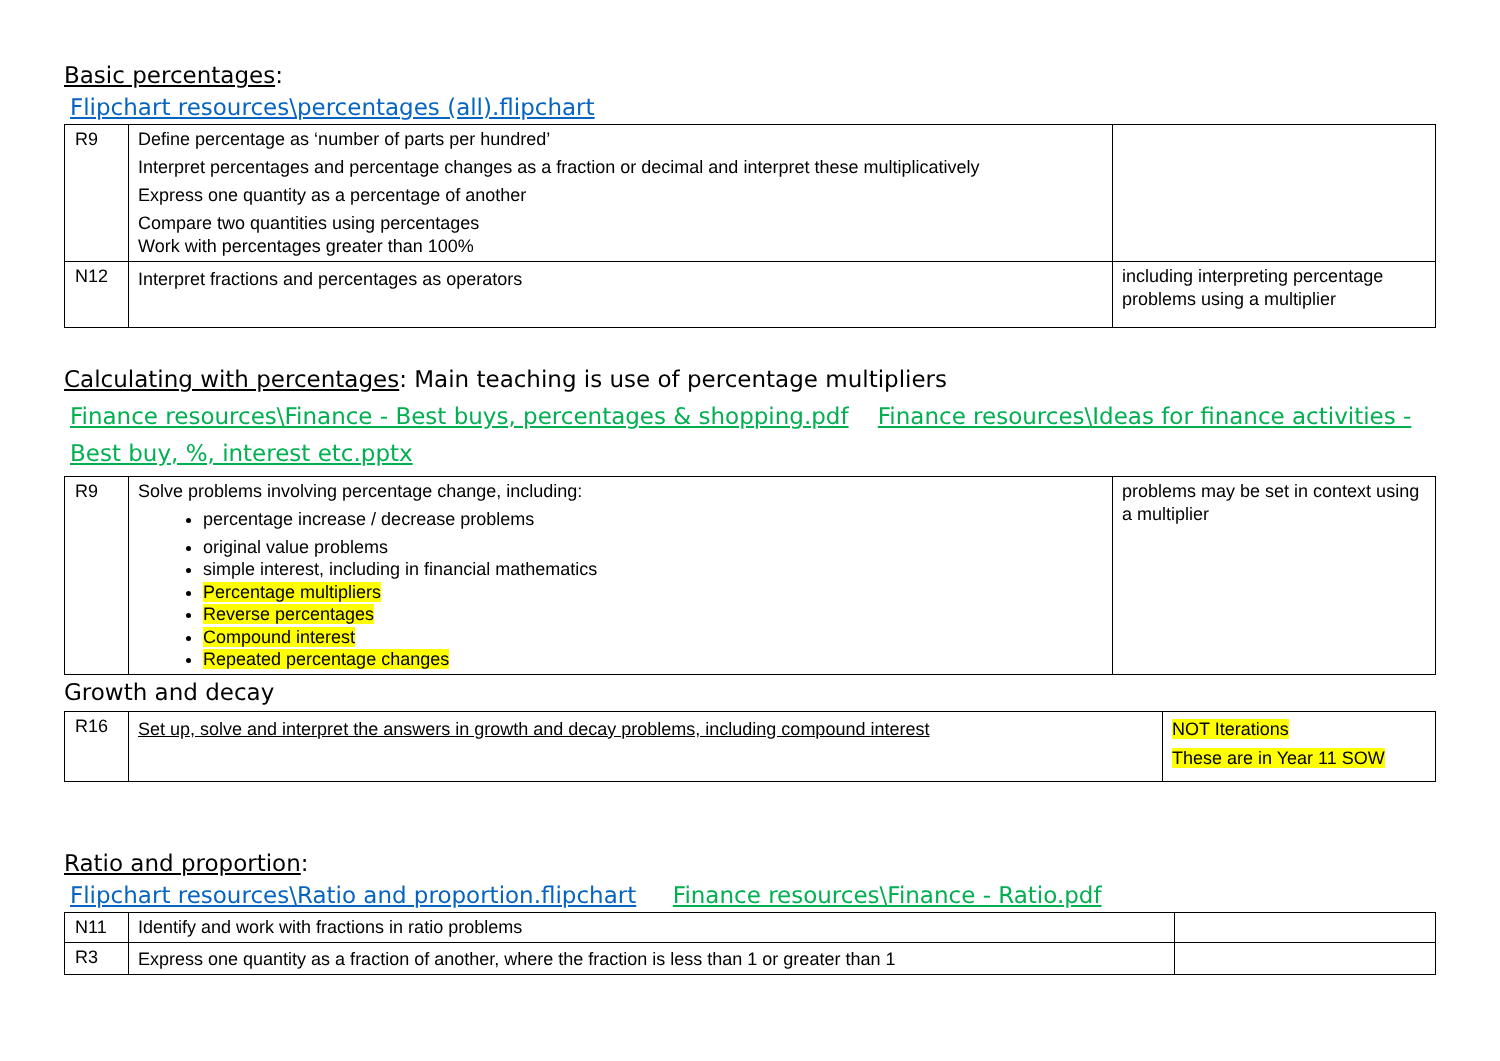Basic percentages:
Flipchart resources\percentages (all).flipchart
| R9 | Define percentage as ‘number of parts per hundred’ Interpret percentages and percentage changes as a fraction or decimal and interpret these multiplicatively Express one quantity as a percentage of another Compare two quantities using percentages Work with percentages greater than 100% | |
| N12 | Interpret fractions and percentages as operators | including interpreting percentage problems using a multiplier |
Calculating with percentages: Main teaching is use of percentage multipliers
Finance resources\Finance - Best buys, percentages & shopping.pdf Finance resources\Ideas for finance activities - Best buy, %, interest etc.pptx
| R9 | Solve problems involving percentage change, including: percentage increase / decrease problems original value problems simple interest, including in financial mathematics Percentage multipliers Reverse percentages Compound interest Repeated percentage changes | problems may be set in context using a multiplier |
Growth and decay
| R16 | Set up, solve and interpret the answers in growth and decay problems, including compound interest | NOT Iterations These are in Year 11 SOW |
Ratio and proportion:
Flipchart resources\Ratio and proportion.flipchart Finance resources\Finance - Ratio.pdf
| N11 | Identify and work with fractions in ratio problems | |
| R3 | Express one quantity as a fraction of another, where the fraction is less than 1 or greater than 1 | |